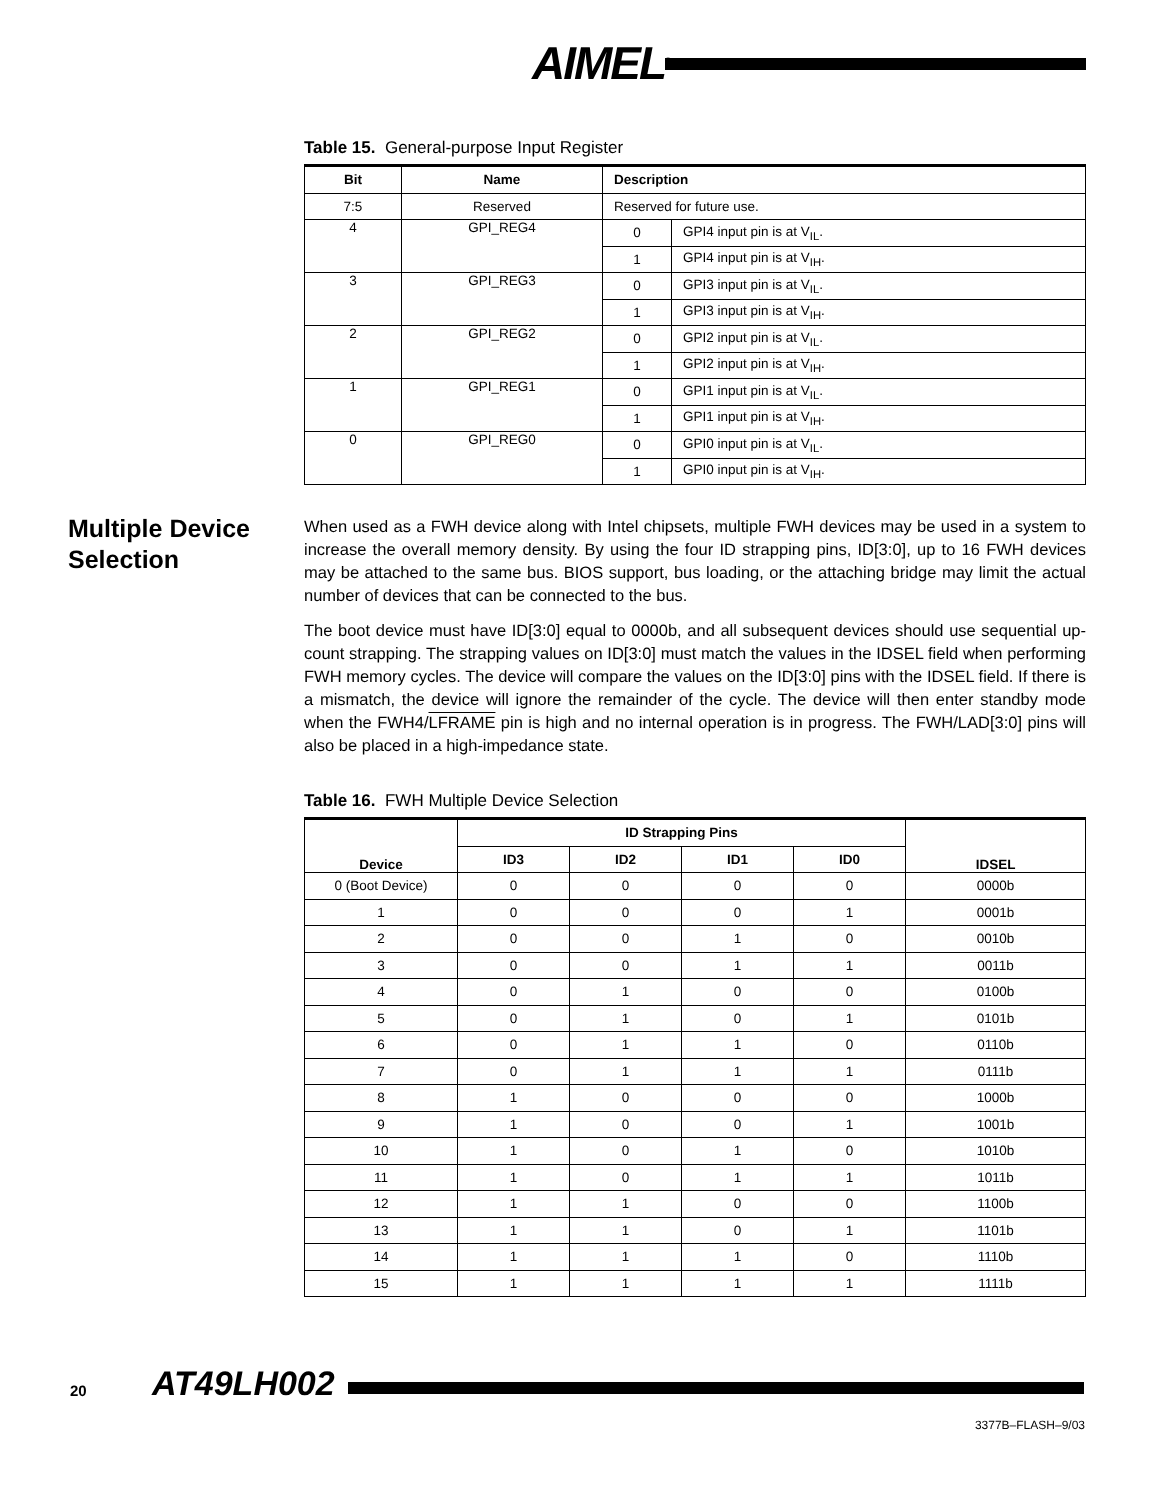AIMEL<sup>®</sup>
Table 15. General-purpose Input Register
| Bit | Name | Description | |
| --- | --- | --- | --- |
| 7:5 | Reserved | Reserved for future use. | |
| 4 | GPI_REG4 | 0 | GPI4 input pin is at V<sub>IL</sub>. |
| | | 1 | GPI4 input pin is at V<sub>IH</sub>. |
| 3 | GPI_REG3 | 0 | GPI3 input pin is at V<sub>IL</sub>. |
| | | 1 | GPI3 input pin is at V<sub>IH</sub>. |
| 2 | GPI_REG2 | 0 | GPI2 input pin is at V<sub>IL</sub>. |
| | | 1 | GPI2 input pin is at V<sub>IH</sub>. |
| 1 | GPI_REG1 | 0 | GPI1 input pin is at V<sub>IL</sub>. |
| | | 1 | GPI1 input pin is at V<sub>IH</sub>. |
| 0 | GPI_REG0 | 0 | GPI0 input pin is at V<sub>IL</sub>. |
| | | 1 | GPI0 input pin is at V<sub>IH</sub>. |
Multiple Device Selection
When used as a FWH device along with Intel chipsets, multiple FWH devices may be used in a system to increase the overall memory density. By using the four ID strapping pins, ID[3:0], up to 16 FWH devices may be attached to the same bus. BIOS support, bus loading, or the attaching bridge may limit the actual number of devices that can be connected to the bus.
The boot device must have ID[3:0] equal to 0000b, and all subsequent devices should use sequential up-count strapping. The strapping values on ID[3:0] must match the values in the IDSEL field when performing FWH memory cycles. The device will compare the values on the ID[3:0] pins with the IDSEL field. If there is a mismatch, the device will ignore the remainder of the cycle. The device will then enter standby mode when the FWH4/LFRAME pin is high and no internal operation is in progress. The FWH/LAD[3:0] pins will also be placed in a high-impedance state.
Table 16. FWH Multiple Device Selection
| Device | ID Strapping Pins | | | | IDSEL |
| --- | --- | --- | --- | --- | --- |
| | ID3 | ID2 | ID1 | ID0 | |
| 0 (Boot Device) | 0 | 0 | 0 | 0 | 0000b |
| 1 | 0 | 0 | 0 | 1 | 0001b |
| 2 | 0 | 0 | 1 | 0 | 0010b |
| 3 | 0 | 0 | 1 | 1 | 0011b |
| 4 | 0 | 1 | 0 | 0 | 0100b |
| 5 | 0 | 1 | 0 | 1 | 0101b |
| 6 | 0 | 1 | 1 | 0 | 0110b |
| 7 | 0 | 1 | 1 | 1 | 0111b |
| 8 | 1 | 0 | 0 | 0 | 1000b |
| 9 | 1 | 0 | 0 | 1 | 1001b |
| 10 | 1 | 0 | 1 | 0 | 1010b |
| 11 | 1 | 0 | 1 | 1 | 1011b |
| 12 | 1 | 1 | 0 | 0 | 1100b |
| 13 | 1 | 1 | 0 | 1 | 1101b |
| 14 | 1 | 1 | 1 | 0 | 1110b |
| 15 | 1 | 1 | 1 | 1 | 1111b |
20 AT49LH002
3377B–FLASH–9/03